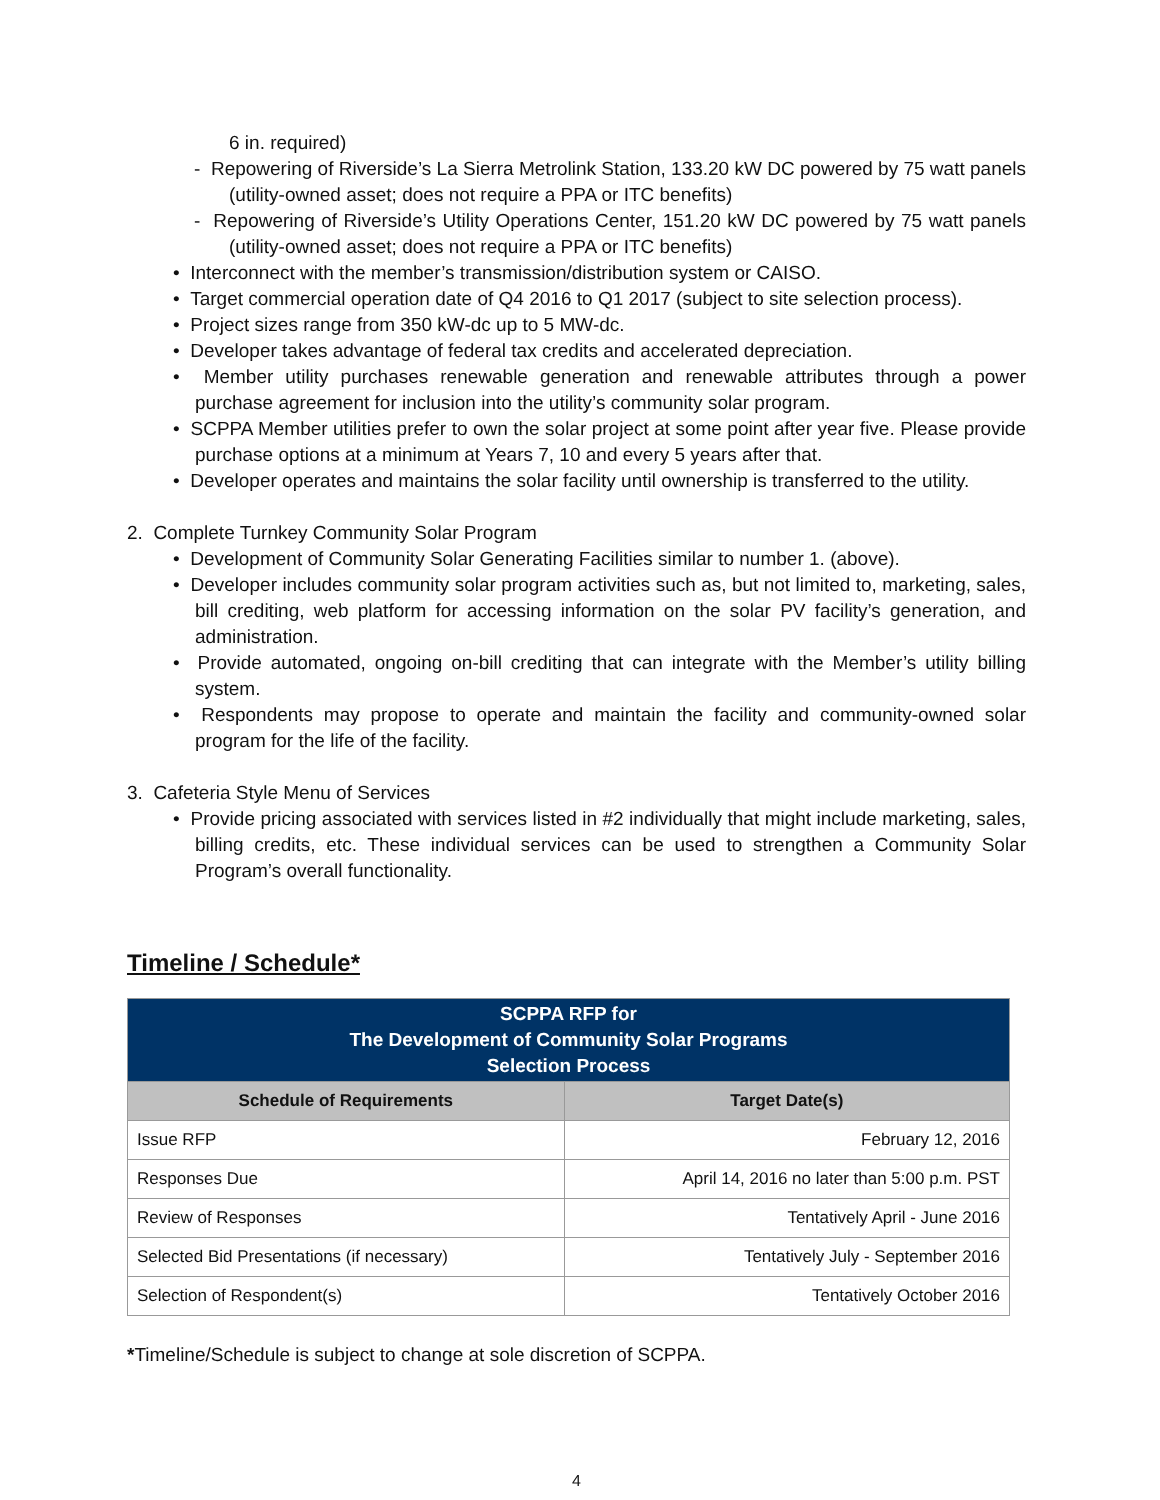6 in. required)
- Repowering of Riverside’s La Sierra Metrolink Station, 133.20 kW DC powered by 75 watt panels (utility-owned asset; does not require a PPA or ITC benefits)
- Repowering of Riverside’s Utility Operations Center, 151.20 kW DC powered by 75 watt panels (utility-owned asset; does not require a PPA or ITC benefits)
• Interconnect with the member’s transmission/distribution system or CAISO.
• Target commercial operation date of Q4 2016 to Q1 2017 (subject to site selection process).
• Project sizes range from 350 kW-dc up to 5 MW-dc.
• Developer takes advantage of federal tax credits and accelerated depreciation.
• Member utility purchases renewable generation and renewable attributes through a power purchase agreement for inclusion into the utility’s community solar program.
• SCPPA Member utilities prefer to own the solar project at some point after year five. Please provide purchase options at a minimum at Years 7, 10 and every 5 years after that.
• Developer operates and maintains the solar facility until ownership is transferred to the utility.
2. Complete Turnkey Community Solar Program
• Development of Community Solar Generating Facilities similar to number 1. (above).
• Developer includes community solar program activities such as, but not limited to, marketing, sales, bill crediting, web platform for accessing information on the solar PV facility’s generation, and administration.
• Provide automated, ongoing on-bill crediting that can integrate with the Member’s utility billing system.
• Respondents may propose to operate and maintain the facility and community-owned solar program for the life of the facility.
3. Cafeteria Style Menu of Services
• Provide pricing associated with services listed in #2 individually that might include marketing, sales, billing credits, etc. These individual services can be used to strengthen a Community Solar Program’s overall functionality.
Timeline / Schedule*
| SCPPA RFP for The Development of Community Solar Programs Selection Process | |
| --- | --- |
| Schedule of Requirements | Target Date(s) |
| Issue RFP | February 12, 2016 |
| Responses Due | April 14, 2016 no later than 5:00 p.m. PST |
| Review of Responses | Tentatively April - June 2016 |
| Selected Bid Presentations (if necessary) | Tentatively July - September 2016 |
| Selection of Respondent(s) | Tentatively October 2016 |
*Timeline/Schedule is subject to change at sole discretion of SCPPA.
4